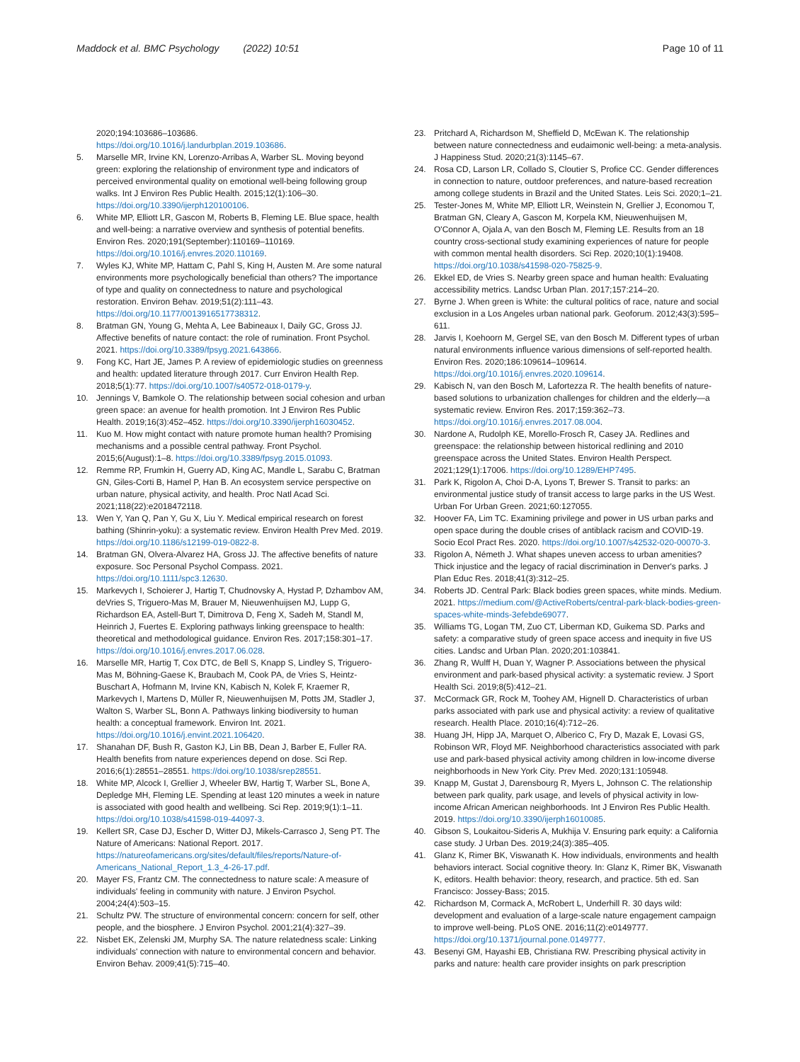Maddock et al. BMC Psychology (2022) 10:51
Page 10 of 11
2020;194:103686–103686. https://doi.org/10.1016/j.landurbplan.2019.103686.
5. Marselle MR, Irvine KN, Lorenzo-Arribas A, Warber SL. Moving beyond green: exploring the relationship of environment type and indicators of perceived environmental quality on emotional well-being following group walks. Int J Environ Res Public Health. 2015;12(1):106–30. https://doi.org/10.3390/ijerph120100106.
6. White MP, Elliott LR, Gascon M, Roberts B, Fleming LE. Blue space, health and well-being: a narrative overview and synthesis of potential benefits. Environ Res. 2020;191(September):110169–110169. https://doi.org/10.1016/j.envres.2020.110169.
7. Wyles KJ, White MP, Hattam C, Pahl S, King H, Austen M. Are some natural environments more psychologically beneficial than others? The importance of type and quality on connectedness to nature and psychological restoration. Environ Behav. 2019;51(2):111–43. https://doi.org/10.1177/0013916517738312.
8. Bratman GN, Young G, Mehta A, Lee Babineaux I, Daily GC, Gross JJ. Affective benefits of nature contact: the role of rumination. Front Psychol. 2021. https://doi.org/10.3389/fpsyg.2021.643866.
9. Fong KC, Hart JE, James P. A review of epidemiologic studies on greenness and health: updated literature through 2017. Curr Environ Health Rep. 2018;5(1):77. https://doi.org/10.1007/s40572-018-0179-y.
10. Jennings V, Bamkole O. The relationship between social cohesion and urban green space: an avenue for health promotion. Int J Environ Res Public Health. 2019;16(3):452–452. https://doi.org/10.3390/ijerph16030452.
11. Kuo M. How might contact with nature promote human health? Promising mechanisms and a possible central pathway. Front Psychol. 2015;6(August):1–8. https://doi.org/10.3389/fpsyg.2015.01093.
12. Remme RP, Frumkin H, Guerry AD, King AC, Mandle L, Sarabu C, Bratman GN, Giles-Corti B, Hamel P, Han B. An ecosystem service perspective on urban nature, physical activity, and health. Proc Natl Acad Sci. 2021;118(22):e2018472118.
13. Wen Y, Yan Q, Pan Y, Gu X, Liu Y. Medical empirical research on forest bathing (Shinrin-yoku): a systematic review. Environ Health Prev Med. 2019. https://doi.org/10.1186/s12199-019-0822-8.
14. Bratman GN, Olvera-Alvarez HA, Gross JJ. The affective benefits of nature exposure. Soc Personal Psychol Compass. 2021. https://doi.org/10.1111/spc3.12630.
15. Markevych I, Schoierer J, Hartig T, Chudnovsky A, Hystad P, Dzhambov AM, deVries S, Triguero-Mas M, Brauer M, Nieuwenhuijsen MJ, Lupp G, Richardson EA, Astell-Burt T, Dimitrova D, Feng X, Sadeh M, Standl M, Heinrich J, Fuertes E. Exploring pathways linking greenspace to health: theoretical and methodological guidance. Environ Res. 2017;158:301–17. https://doi.org/10.1016/j.envres.2017.06.028.
16. Marselle MR, Hartig T, Cox DTC, de Bell S, Knapp S, Lindley S, Triguero-Mas M, Böhning-Gaese K, Braubach M, Cook PA, de Vries S, Heintz-Buschart A, Hofmann M, Irvine KN, Kabisch N, Kolek F, Kraemer R, Markevych I, Martens D, Müller R, Nieuwenhuijsen M, Potts JM, Stadler J, Walton S, Warber SL, Bonn A. Pathways linking biodiversity to human health: a conceptual framework. Environ Int. 2021. https://doi.org/10.1016/j.envint.2021.106420.
17. Shanahan DF, Bush R, Gaston KJ, Lin BB, Dean J, Barber E, Fuller RA. Health benefits from nature experiences depend on dose. Sci Rep. 2016;6(1):28551–28551. https://doi.org/10.1038/srep28551.
18. White MP, Alcock I, Grellier J, Wheeler BW, Hartig T, Warber SL, Bone A, Depledge MH, Fleming LE. Spending at least 120 minutes a week in nature is associated with good health and wellbeing. Sci Rep. 2019;9(1):1–11. https://doi.org/10.1038/s41598-019-44097-3.
19. Kellert SR, Case DJ, Escher D, Witter DJ, Mikels-Carrasco J, Seng PT. The Nature of Americans: National Report. 2017. https://natureofamericans.org/sites/default/files/reports/Nature-of-Americans_National_Report_1.3_4-26-17.pdf.
20. Mayer FS, Frantz CM. The connectedness to nature scale: A measure of individuals' feeling in community with nature. J Environ Psychol. 2004;24(4):503–15.
21. Schultz PW. The structure of environmental concern: concern for self, other people, and the biosphere. J Environ Psychol. 2001;21(4):327–39.
22. Nisbet EK, Zelenski JM, Murphy SA. The nature relatedness scale: Linking individuals' connection with nature to environmental concern and behavior. Environ Behav. 2009;41(5):715–40.
23. Pritchard A, Richardson M, Sheffield D, McEwan K. The relationship between nature connectedness and eudaimonic well-being: a meta-analysis. J Happiness Stud. 2020;21(3):1145–67.
24. Rosa CD, Larson LR, Collado S, Cloutier S, Profice CC. Gender differences in connection to nature, outdoor preferences, and nature-based recreation among college students in Brazil and the United States. Leis Sci. 2020;1–21.
25. Tester-Jones M, White MP, Elliott LR, Weinstein N, Grellier J, Economou T, Bratman GN, Cleary A, Gascon M, Korpela KM, Nieuwenhuijsen M, O'Connor A, Ojala A, van den Bosch M, Fleming LE. Results from an 18 country cross-sectional study examining experiences of nature for people with common mental health disorders. Sci Rep. 2020;10(1):19408. https://doi.org/10.1038/s41598-020-75825-9.
26. Ekkel ED, de Vries S. Nearby green space and human health: Evaluating accessibility metrics. Landsc Urban Plan. 2017;157:214–20.
27. Byrne J. When green is White: the cultural politics of race, nature and social exclusion in a Los Angeles urban national park. Geoforum. 2012;43(3):595–611.
28. Jarvis I, Koehoorn M, Gergel SE, van den Bosch M. Different types of urban natural environments influence various dimensions of self-reported health. Environ Res. 2020;186:109614–109614. https://doi.org/10.1016/j.envres.2020.109614.
29. Kabisch N, van den Bosch M, Lafortezza R. The health benefits of nature-based solutions to urbanization challenges for children and the elderly—a systematic review. Environ Res. 2017;159:362–73. https://doi.org/10.1016/j.envres.2017.08.004.
30. Nardone A, Rudolph KE, Morello-Frosch R, Casey JA. Redlines and greenspace: the relationship between historical redlining and 2010 greenspace across the United States. Environ Health Perspect. 2021;129(1):17006. https://doi.org/10.1289/EHP7495.
31. Park K, Rigolon A, Choi D-A, Lyons T, Brewer S. Transit to parks: an environmental justice study of transit access to large parks in the US West. Urban For Urban Green. 2021;60:127055.
32. Hoover FA, Lim TC. Examining privilege and power in US urban parks and open space during the double crises of antiblack racism and COVID-19. Socio Ecol Pract Res. 2020. https://doi.org/10.1007/s42532-020-00070-3.
33. Rigolon A, Németh J. What shapes uneven access to urban amenities? Thick injustice and the legacy of racial discrimination in Denver's parks. J Plan Educ Res. 2018;41(3):312–25.
34. Roberts JD. Central Park: Black bodies green spaces, white minds. Medium. 2021. https://medium.com/@ActiveRoberts/central-park-black-bodies-green-spaces-white-minds-3efebde69077.
35. Williams TG, Logan TM, Zuo CT, Liberman KD, Guikema SD. Parks and safety: a comparative study of green space access and inequity in five US cities. Landsc and Urban Plan. 2020;201:103841.
36. Zhang R, Wulff H, Duan Y, Wagner P. Associations between the physical environment and park-based physical activity: a systematic review. J Sport Health Sci. 2019;8(5):412–21.
37. McCormack GR, Rock M, Toohey AM, Hignell D. Characteristics of urban parks associated with park use and physical activity: a review of qualitative research. Health Place. 2010;16(4):712–26.
38. Huang JH, Hipp JA, Marquet O, Alberico C, Fry D, Mazak E, Lovasi GS, Robinson WR, Floyd MF. Neighborhood characteristics associated with park use and park-based physical activity among children in low-income diverse neighborhoods in New York City. Prev Med. 2020;131:105948.
39. Knapp M, Gustat J, Darensbourg R, Myers L, Johnson C. The relationship between park quality, park usage, and levels of physical activity in low-income African American neighborhoods. Int J Environ Res Public Health. 2019. https://doi.org/10.3390/ijerph16010085.
40. Gibson S, Loukaitou-Sideris A, Mukhija V. Ensuring park equity: a California case study. J Urban Des. 2019;24(3):385–405.
41. Glanz K, Rimer BK, Viswanath K. How individuals, environments and health behaviors interact. Social cognitive theory. In: Glanz K, Rimer BK, Viswanath K, editors. Health behavior: theory, research, and practice. 5th ed. San Francisco: Jossey-Bass; 2015.
42. Richardson M, Cormack A, McRobert L, Underhill R. 30 days wild: development and evaluation of a large-scale nature engagement campaign to improve well-being. PLoS ONE. 2016;11(2):e0149777. https://doi.org/10.1371/journal.pone.0149777.
43. Besenyi GM, Hayashi EB, Christiana RW. Prescribing physical activity in parks and nature: health care provider insights on park prescription